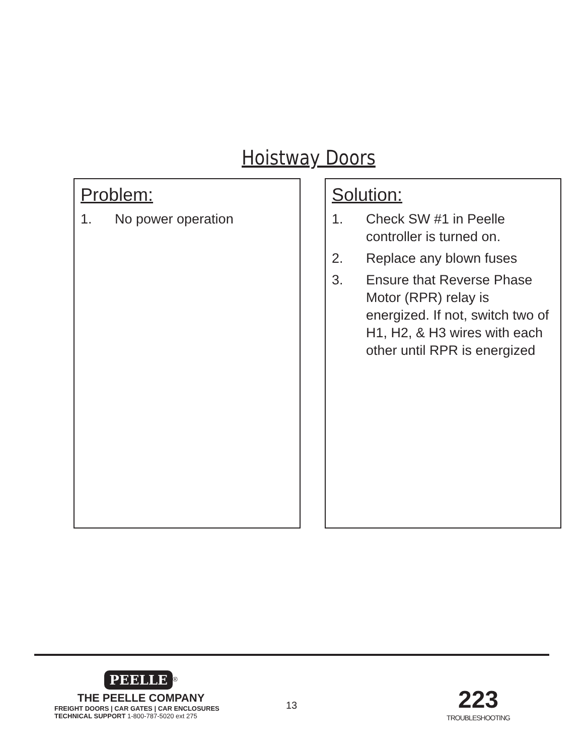Hoistway Doors
Problem:
1. No power operation
Solution:
1. Check SW #1 in Peelle controller is turned on.
2. Replace any blown fuses
3. Ensure that Reverse Phase Motor (RPR) relay is energized. If not, switch two of H1, H2, & H3 wires with each other until RPR is energized
PEELLE<sup>®</sup>
THE PEELLE COMPANY
FREIGHT DOORS | CAR GATES | CAR ENCLOSURES
TECHNICAL SUPPORT 1-800-787-5020 ext 275
13
223
TROUBLESHOOTING